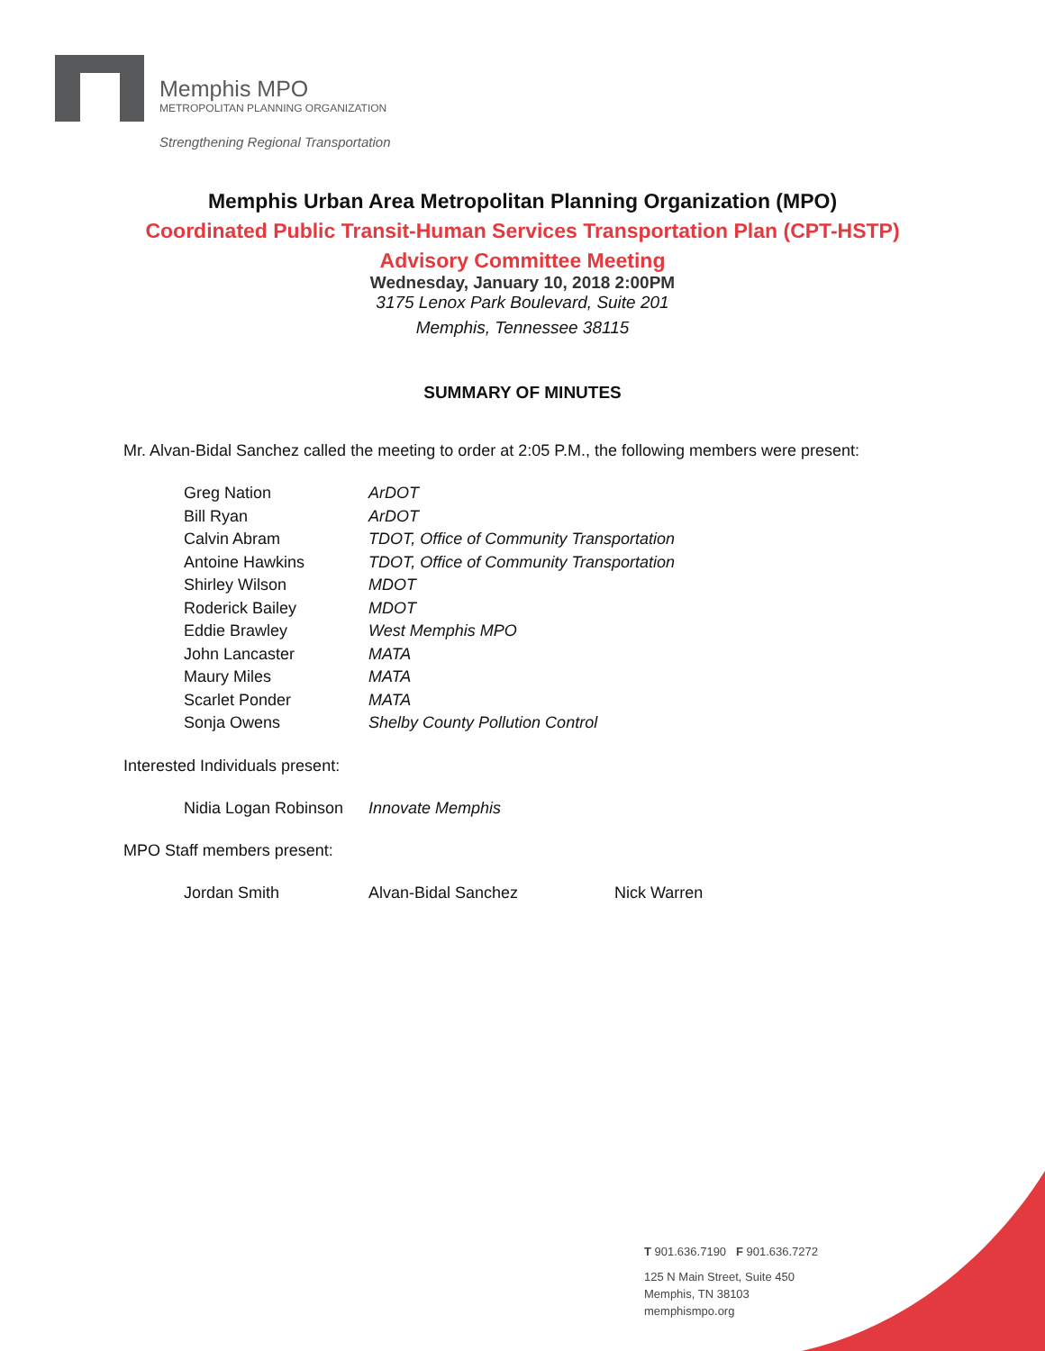Memphis MPO
METROPOLITAN PLANNING ORGANIZATION
Strengthening Regional Transportation
Memphis Urban Area Metropolitan Planning Organization (MPO)
Coordinated Public Transit-Human Services Transportation Plan (CPT-HSTP)
Advisory Committee Meeting
Wednesday, January 10, 2018 2:00PM
3175 Lenox Park Boulevard, Suite 201
Memphis, Tennessee 38115
SUMMARY OF MINUTES
Mr. Alvan-Bidal Sanchez called the meeting to order at 2:05 P.M., the following members were present:
| Greg Nation | ArDOT |
| Bill Ryan | ArDOT |
| Calvin Abram | TDOT, Office of Community Transportation |
| Antoine Hawkins | TDOT, Office of Community Transportation |
| Shirley Wilson | MDOT |
| Roderick Bailey | MDOT |
| Eddie Brawley | West Memphis MPO |
| John Lancaster | MATA |
| Maury Miles | MATA |
| Scarlet Ponder | MATA |
| Sonja Owens | Shelby County Pollution Control |
Interested Individuals present:
| Nidia Logan Robinson | Innovate Memphis |
MPO Staff members present:
| Jordan Smith | Alvan-Bidal Sanchez | Nick Warren |
T 901.636.7190 F 901.636.7272
125 N Main Street, Suite 450
Memphis, TN 38103
memphismpo.org